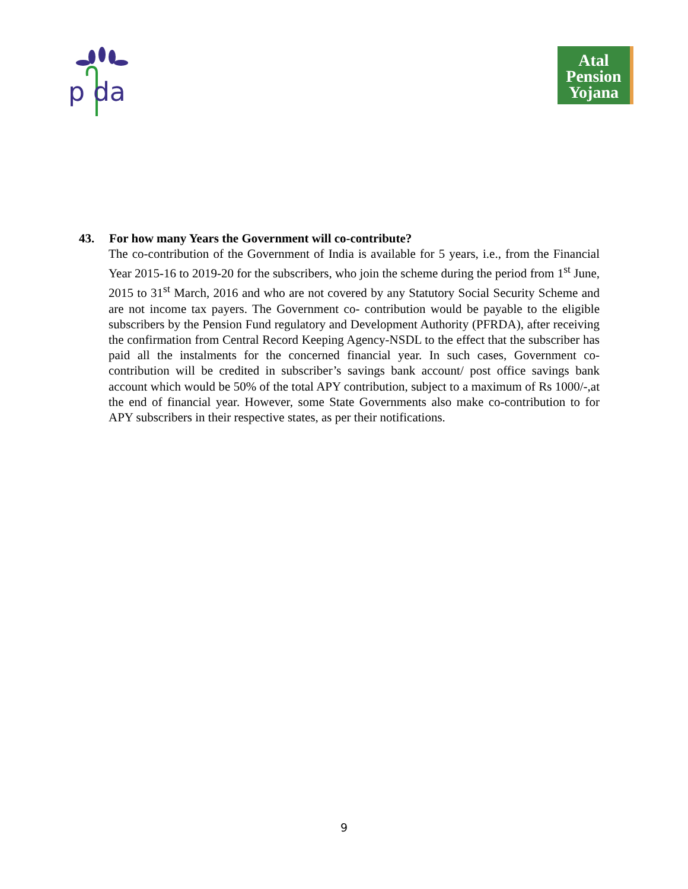p da
Atal
Pension
Yojana
43. For how many Years the Government will co-contribute?
The co-contribution of the Government of India is available for 5 years, i.e., from the Financial Year 2015-16 to 2019-20 for the subscribers, who join the scheme during the period from 1<sup>st</sup> June, 2015 to 31<sup>st</sup> March, 2016 and who are not covered by any Statutory Social Security Scheme and are not income tax payers. The Government co- contribution would be payable to the eligible subscribers by the Pension Fund regulatory and Development Authority (PFRDA), after receiving the confirmation from Central Record Keeping Agency-NSDL to the effect that the subscriber has paid all the instalments for the concerned financial year. In such cases, Government co-contribution will be credited in subscriber’s savings bank account/ post office savings bank account which would be 50% of the total APY contribution, subject to a maximum of Rs 1000/-,at the end of financial year. However, some State Governments also make co-contribution to for APY subscribers in their respective states, as per their notifications.
9